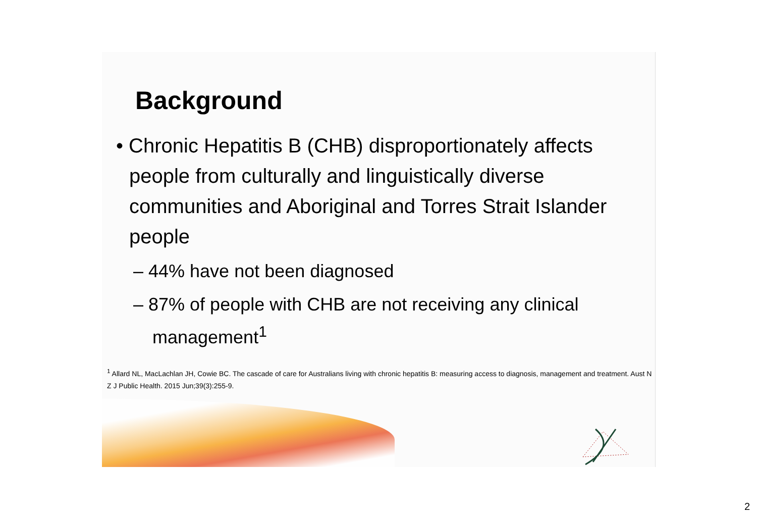Background
• Chronic Hepatitis B (CHB) disproportionately affects people from culturally and linguistically diverse communities and Aboriginal and Torres Strait Islander people
– 44% have not been diagnosed
– 87% of people with CHB are not receiving any clinical management<sup>1</sup>
<sup>1</sup> Allard NL, MacLachlan JH, Cowie BC. The cascade of care for Australians living with chronic hepatitis B: measuring access to diagnosis, management and treatment. Aust N Z J Public Health. 2015 Jun;39(3):255-9.
2